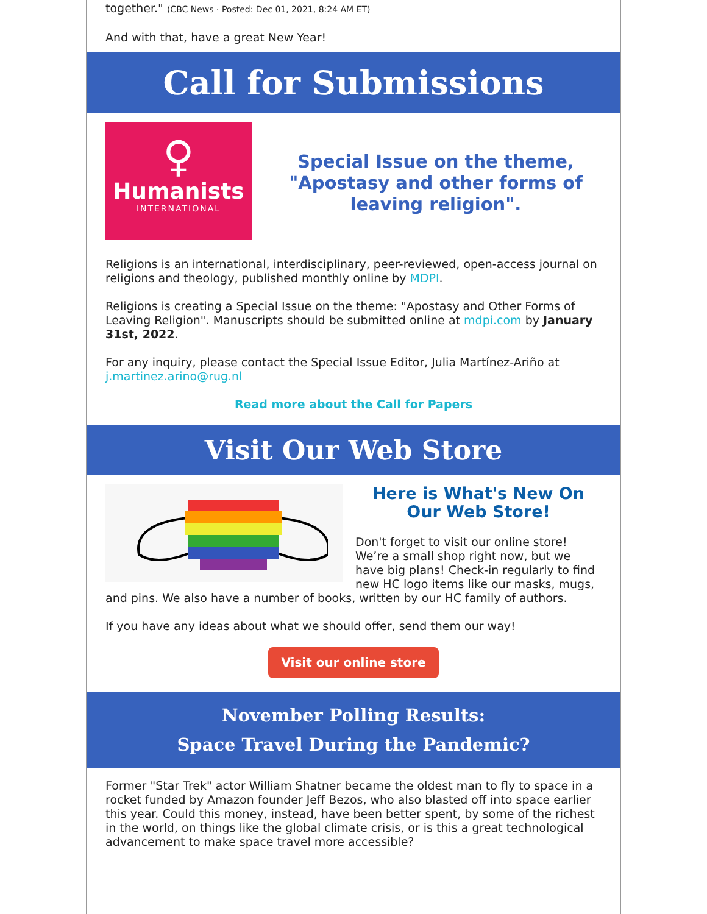together." (CBC News · Posted: Dec 01, 2021, 8:24 AM ET)
And with that, have a great New Year!
Call for Submissions
♀
Humanists
INTERNATIONAL
Special Issue on the theme, "Apostasy and other forms of leaving religion".
Religions is an international, interdisciplinary, peer-reviewed, open-access journal on religions and theology, published monthly online by MDPI.
Religions is creating a Special Issue on the theme: "Apostasy and Other Forms of Leaving Religion". Manuscripts should be submitted online at mdpi.com by January 31st, 2022.
For any inquiry, please contact the Special Issue Editor, Julia Martínez-Ariño at j.martinez.arino@rug.nl
Read more about the Call for Papers
Visit Our Web Store
Here is What's New On Our Web Store!
Don't forget to visit our online store! We’re a small shop right now, but we have big plans! Check-in regularly to find new HC logo items like our masks, mugs, and pins. We also have a number of books, written by our HC family of authors.
If you have any ideas about what we should offer, send them our way!
Visit our online store
November Polling Results:
Space Travel During the Pandemic?
Former "Star Trek" actor William Shatner became the oldest man to fly to space in a rocket funded by Amazon founder Jeff Bezos, who also blasted off into space earlier this year. Could this money, instead, have been better spent, by some of the richest in the world, on things like the global climate crisis, or is this a great technological advancement to make space travel more accessible?